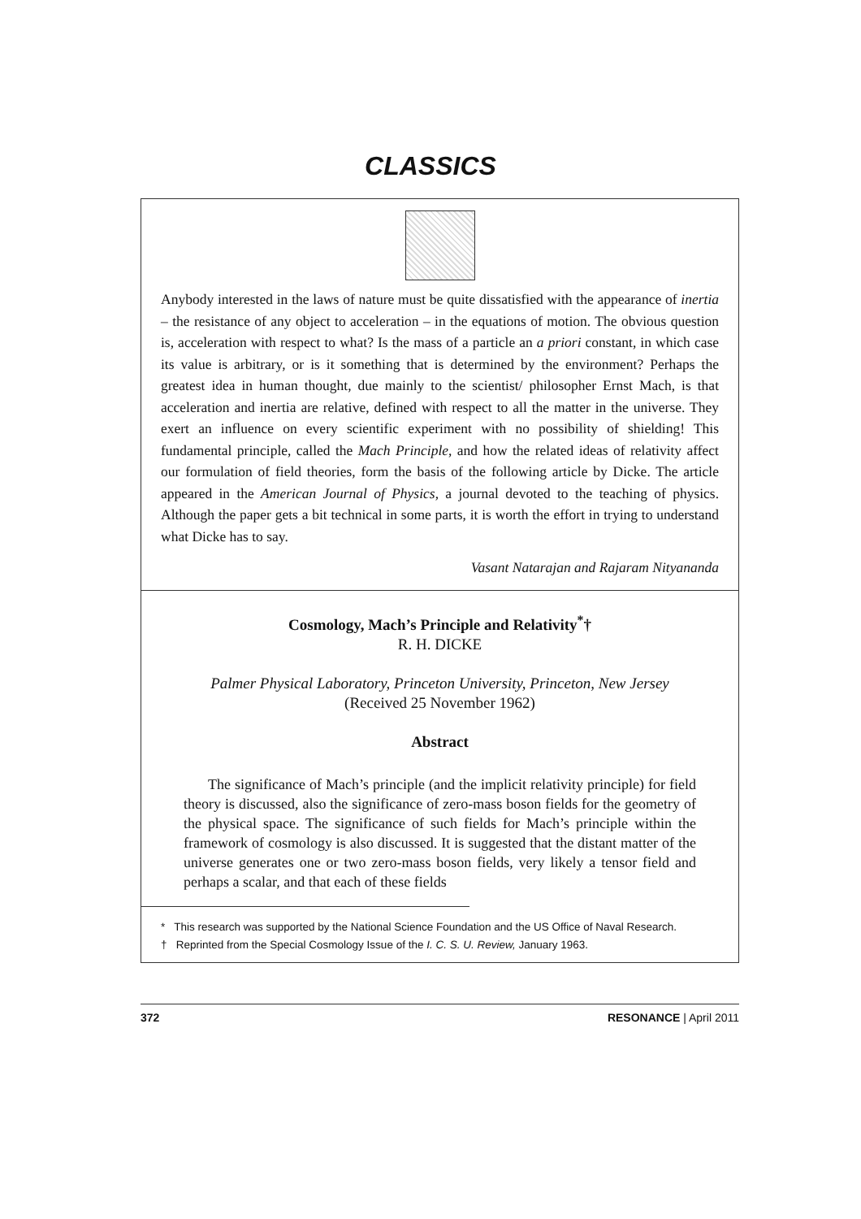CLASSICS
Anybody interested in the laws of nature must be quite dissatisfied with the appearance of inertia – the resistance of any object to acceleration – in the equations of motion. The obvious question is, acceleration with respect to what? Is the mass of a particle an a priori constant, in which case its value is arbitrary, or is it something that is determined by the environment? Perhaps the greatest idea in human thought, due mainly to the scientist/ philosopher Ernst Mach, is that acceleration and inertia are relative, defined with respect to all the matter in the universe. They exert an influence on every scientific experiment with no possibility of shielding! This fundamental principle, called the Mach Principle, and how the related ideas of relativity affect our formulation of field theories, form the basis of the following article by Dicke. The article appeared in the American Journal of Physics, a journal devoted to the teaching of physics. Although the paper gets a bit technical in some parts, it is worth the effort in trying to understand what Dicke has to say.
Vasant Natarajan and Rajaram Nityananda
Cosmology, Mach’s Principle and Relativity<sup>*</sup>†
R. H. DICKE
Palmer Physical Laboratory, Princeton University, Princeton, New Jersey
(Received 25 November 1962)
Abstract
The significance of Mach’s principle (and the implicit relativity principle) for field theory is discussed, also the significance of zero-mass boson fields for the geometry of the physical space. The significance of such fields for Mach’s principle within the framework of cosmology is also discussed. It is suggested that the distant matter of the universe generates one or two zero-mass boson fields, very likely a tensor field and perhaps a scalar, and that each of these fields
* This research was supported by the National Science Foundation and the US Office of Naval Research.
† Reprinted from the Special Cosmology Issue of the I. C. S. U. Review, January 1963.
372 RESONANCE | April 2011